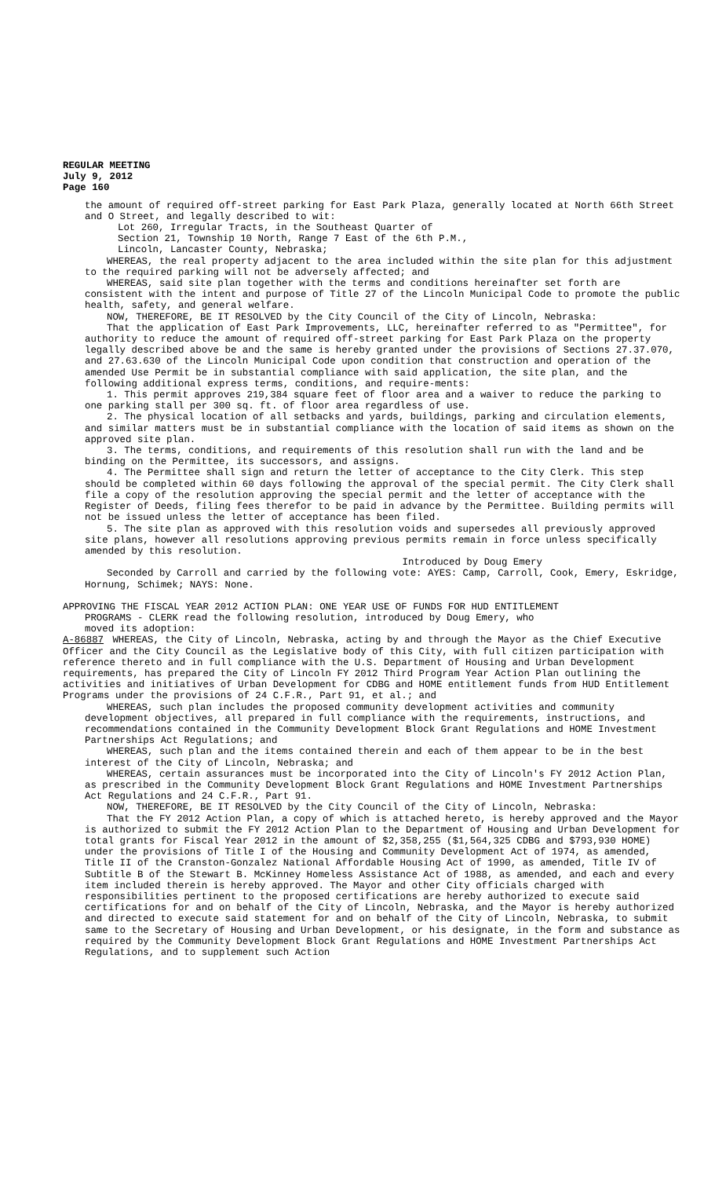REGULAR MEETING
July 9, 2012
Page 160
the amount of required off-street parking for East Park Plaza, generally located at North 66th Street and O Street, and legally described to wit:
Lot 260, Irregular Tracts, in the Southeast Quarter of
Section 21, Township 10 North, Range 7 East of the 6th P.M.,
Lincoln, Lancaster County, Nebraska;
WHEREAS, the real property adjacent to the area included within the site plan for this adjustment to the required parking will not be adversely affected; and
WHEREAS, said site plan together with the terms and conditions hereinafter set forth are consistent with the intent and purpose of Title 27 of the Lincoln Municipal Code to promote the public health, safety, and general welfare.
NOW, THEREFORE, BE IT RESOLVED by the City Council of the City of Lincoln, Nebraska:
That the application of East Park Improvements, LLC, hereinafter referred to as "Permittee", for authority to reduce the amount of required off-street parking for East Park Plaza on the property legally described above be and the same is hereby granted under the provisions of Sections 27.37.070, and 27.63.630 of the Lincoln Municipal Code upon condition that construction and operation of the amended Use Permit be in substantial compliance with said application, the site plan, and the following additional express terms, conditions, and require-ments:
1. This permit approves 219,384 square feet of floor area and a waiver to reduce the parking to one parking stall per 300 sq. ft. of floor area regardless of use.
2. The physical location of all setbacks and yards, buildings, parking and circulation elements, and similar matters must be in substantial compliance with the location of said items as shown on the approved site plan.
3. The terms, conditions, and requirements of this resolution shall run with the land and be binding on the Permittee, its successors, and assigns.
4. The Permittee shall sign and return the letter of acceptance to the City Clerk. This step should be completed within 60 days following the approval of the special permit. The City Clerk shall file a copy of the resolution approving the special permit and the letter of acceptance with the Register of Deeds, filing fees therefor to be paid in advance by the Permittee. Building permits will not be issued unless the letter of acceptance has been filed.
5. The site plan as approved with this resolution voids and supersedes all previously approved site plans, however all resolutions approving previous permits remain in force unless specifically amended by this resolution.
Introduced by Doug Emery
Seconded by Carroll and carried by the following vote: AYES: Camp, Carroll, Cook, Emery, Eskridge, Hornung, Schimek; NAYS: None.
APPROVING THE FISCAL YEAR 2012 ACTION PLAN: ONE YEAR USE OF FUNDS FOR HUD ENTITLEMENT
PROGRAMS - CLERK read the following resolution, introduced by Doug Emery, who
moved its adoption:
A-86887 WHEREAS, the City of Lincoln, Nebraska, acting by and through the Mayor as the Chief Executive Officer and the City Council as the Legislative body of this City, with full citizen participation with reference thereto and in full compliance with the U.S. Department of Housing and Urban Development requirements, has prepared the City of Lincoln FY 2012 Third Program Year Action Plan outlining the activities and initiatives of Urban Development for CDBG and HOME entitlement funds from HUD Entitlement Programs under the provisions of 24 C.F.R., Part 91, et al.; and
WHEREAS, such plan includes the proposed community development activities and community development objectives, all prepared in full compliance with the requirements, instructions, and recommendations contained in the Community Development Block Grant Regulations and HOME Investment Partnerships Act Regulations; and
WHEREAS, such plan and the items contained therein and each of them appear to be in the best interest of the City of Lincoln, Nebraska; and
WHEREAS, certain assurances must be incorporated into the City of Lincoln's FY 2012 Action Plan, as prescribed in the Community Development Block Grant Regulations and HOME Investment Partnerships Act Regulations and 24 C.F.R., Part 91.
NOW, THEREFORE, BE IT RESOLVED by the City Council of the City of Lincoln, Nebraska:
That the FY 2012 Action Plan, a copy of which is attached hereto, is hereby approved and the Mayor is authorized to submit the FY 2012 Action Plan to the Department of Housing and Urban Development for total grants for Fiscal Year 2012 in the amount of $2,358,255 ($1,564,325 CDBG and $793,930 HOME) under the provisions of Title I of the Housing and Community Development Act of 1974, as amended, Title II of the Cranston-Gonzalez National Affordable Housing Act of 1990, as amended, Title IV of Subtitle B of the Stewart B. McKinney Homeless Assistance Act of 1988, as amended, and each and every item included therein is hereby approved. The Mayor and other City officials charged with responsibilities pertinent to the proposed certifications are hereby authorized to execute said certifications for and on behalf of the City of Lincoln, Nebraska, and the Mayor is hereby authorized and directed to execute said statement for and on behalf of the City of Lincoln, Nebraska, to submit same to the Secretary of Housing and Urban Development, or his designate, in the form and substance as required by the Community Development Block Grant Regulations and HOME Investment Partnerships Act Regulations, and to supplement such Action